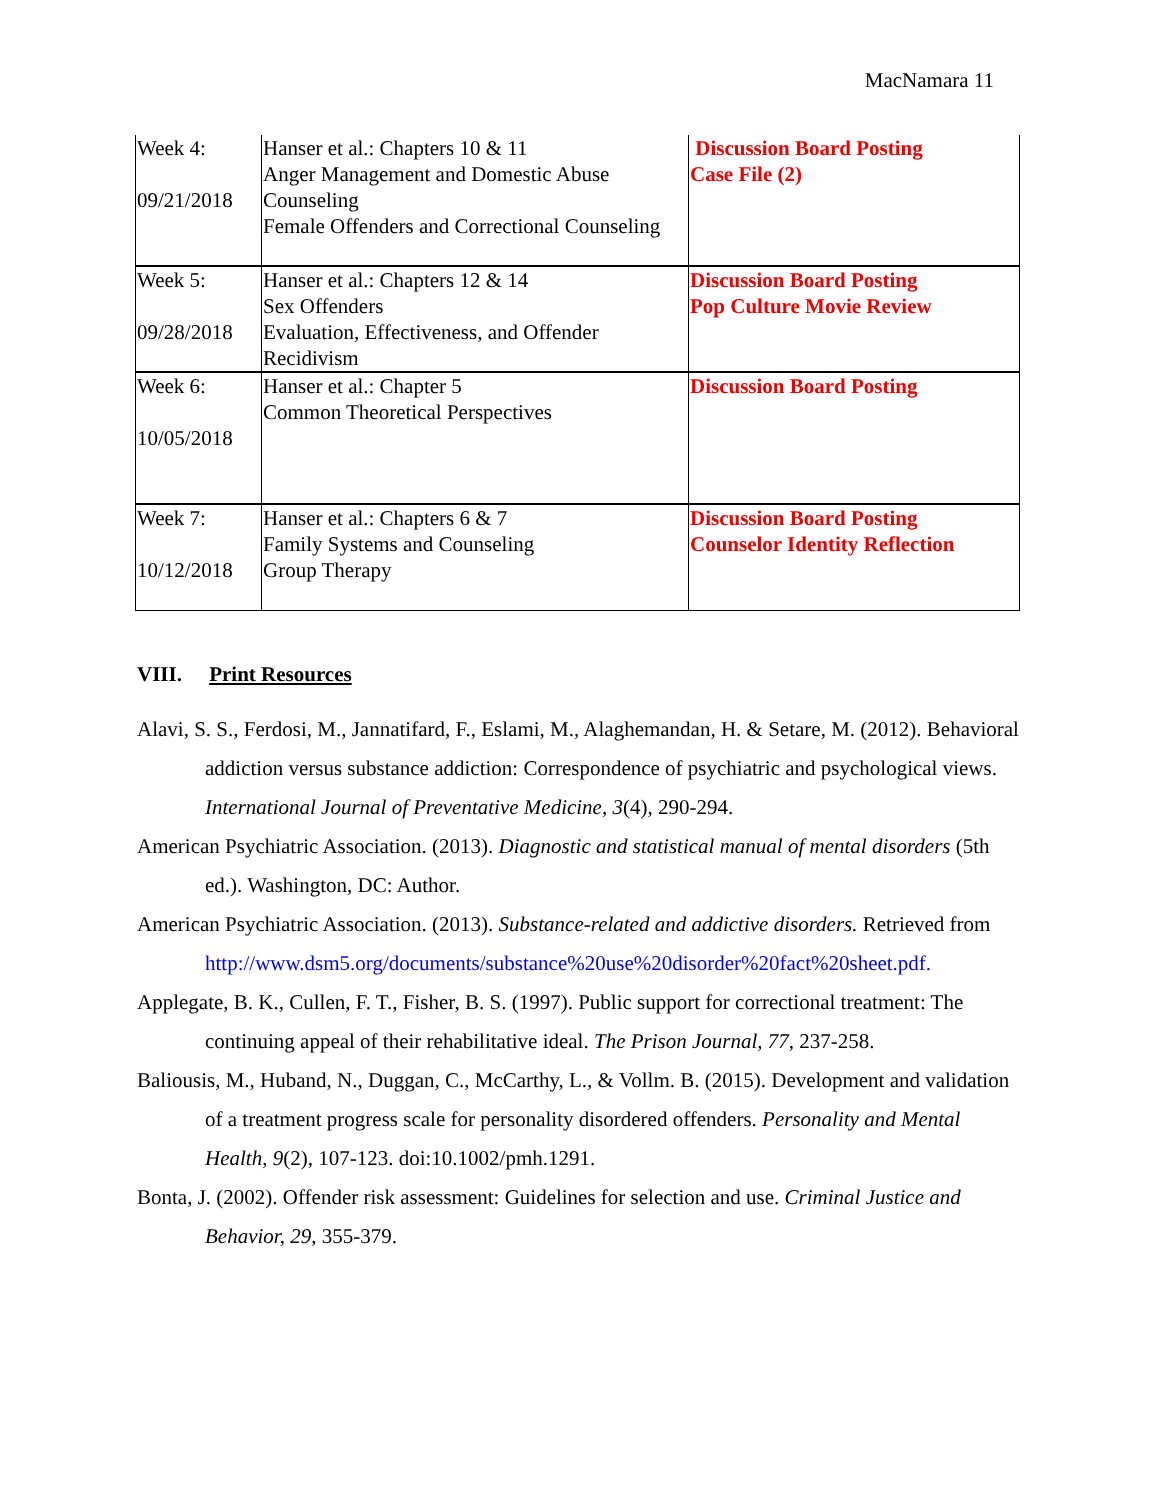MacNamara 11
| Week 4: 09/21/2018 | Hanser et al.: Chapters 10 & 11 Anger Management and Domestic Abuse Counseling Female Offenders and Correctional Counseling | Discussion Board Posting Case File (2) |
| Week 5: 09/28/2018 | Hanser et al.: Chapters 12 & 14 Sex Offenders Evaluation, Effectiveness, and Offender Recidivism | Discussion Board Posting Pop Culture Movie Review |
| Week 6: 10/05/2018 | Hanser et al.: Chapter 5 Common Theoretical Perspectives | Discussion Board Posting |
| Week 7: 10/12/2018 | Hanser et al.: Chapters 6 & 7 Family Systems and Counseling Group Therapy | Discussion Board Posting Counselor Identity Reflection |
VIII. Print Resources
Alavi, S. S., Ferdosi, M., Jannatifard, F., Eslami, M., Alaghemandan, H. & Setare, M. (2012). Behavioral addiction versus substance addiction: Correspondence of psychiatric and psychological views. International Journal of Preventative Medicine, 3(4), 290-294.
American Psychiatric Association. (2013). Diagnostic and statistical manual of mental disorders (5th ed.). Washington, DC: Author.
American Psychiatric Association. (2013). Substance-related and addictive disorders. Retrieved from http://www.dsm5.org/documents/substance%20use%20disorder%20fact%20sheet.pdf.
Applegate, B. K., Cullen, F. T., Fisher, B. S. (1997). Public support for correctional treatment: The continuing appeal of their rehabilitative ideal. The Prison Journal, 77, 237-258.
Baliousis, M., Huband, N., Duggan, C., McCarthy, L., & Vollm. B. (2015). Development and validation of a treatment progress scale for personality disordered offenders. Personality and Mental Health, 9(2), 107-123. doi:10.1002/pmh.1291.
Bonta, J. (2002). Offender risk assessment: Guidelines for selection and use. Criminal Justice and Behavior, 29, 355-379.